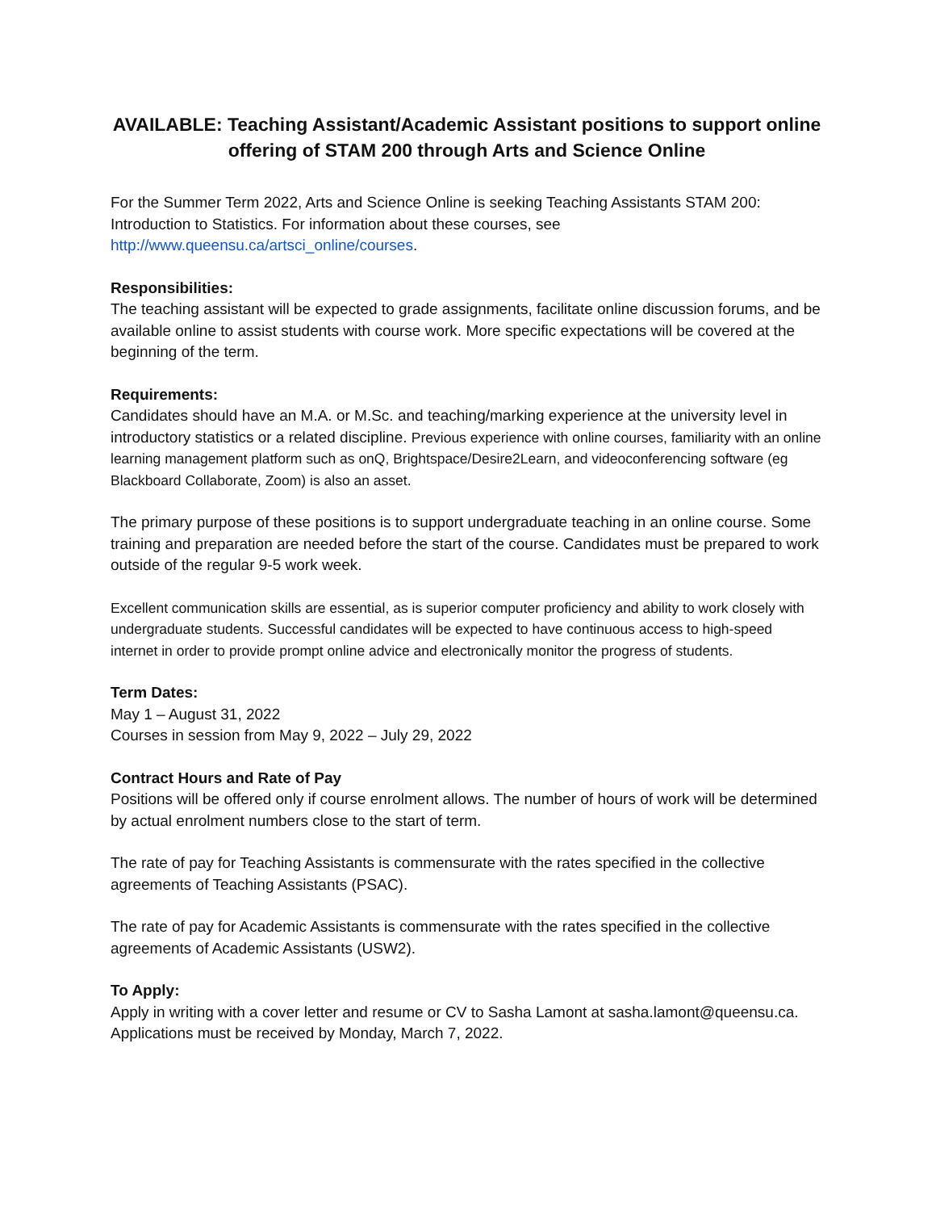AVAILABLE: Teaching Assistant/Academic Assistant positions to support online offering of STAM 200 through Arts and Science Online
For the Summer Term 2022, Arts and Science Online is seeking Teaching Assistants STAM 200: Introduction to Statistics. For information about these courses, see http://www.queensu.ca/artsci_online/courses.
Responsibilities:
The teaching assistant will be expected to grade assignments, facilitate online discussion forums, and be available online to assist students with course work. More specific expectations will be covered at the beginning of the term.
Requirements:
Candidates should have an M.A. or M.Sc. and teaching/marking experience at the university level in introductory statistics or a related discipline. Previous experience with online courses, familiarity with an online learning management platform such as onQ, Brightspace/Desire2Learn, and videoconferencing software (eg Blackboard Collaborate, Zoom) is also an asset.
The primary purpose of these positions is to support undergraduate teaching in an online course. Some training and preparation are needed before the start of the course. Candidates must be prepared to work outside of the regular 9-5 work week.
Excellent communication skills are essential, as is superior computer proficiency and ability to work closely with undergraduate students. Successful candidates will be expected to have continuous access to high-speed internet in order to provide prompt online advice and electronically monitor the progress of students.
Term Dates:
May 1 – August 31, 2022
Courses in session from May 9, 2022 – July 29, 2022
Contract Hours and Rate of Pay
Positions will be offered only if course enrolment allows. The number of hours of work will be determined by actual enrolment numbers close to the start of term.
The rate of pay for Teaching Assistants is commensurate with the rates specified in the collective agreements of Teaching Assistants (PSAC).
The rate of pay for Academic Assistants is commensurate with the rates specified in the collective agreements of Academic Assistants (USW2).
To Apply:
Apply in writing with a cover letter and resume or CV to Sasha Lamont at sasha.lamont@queensu.ca. Applications must be received by Monday, March 7, 2022.